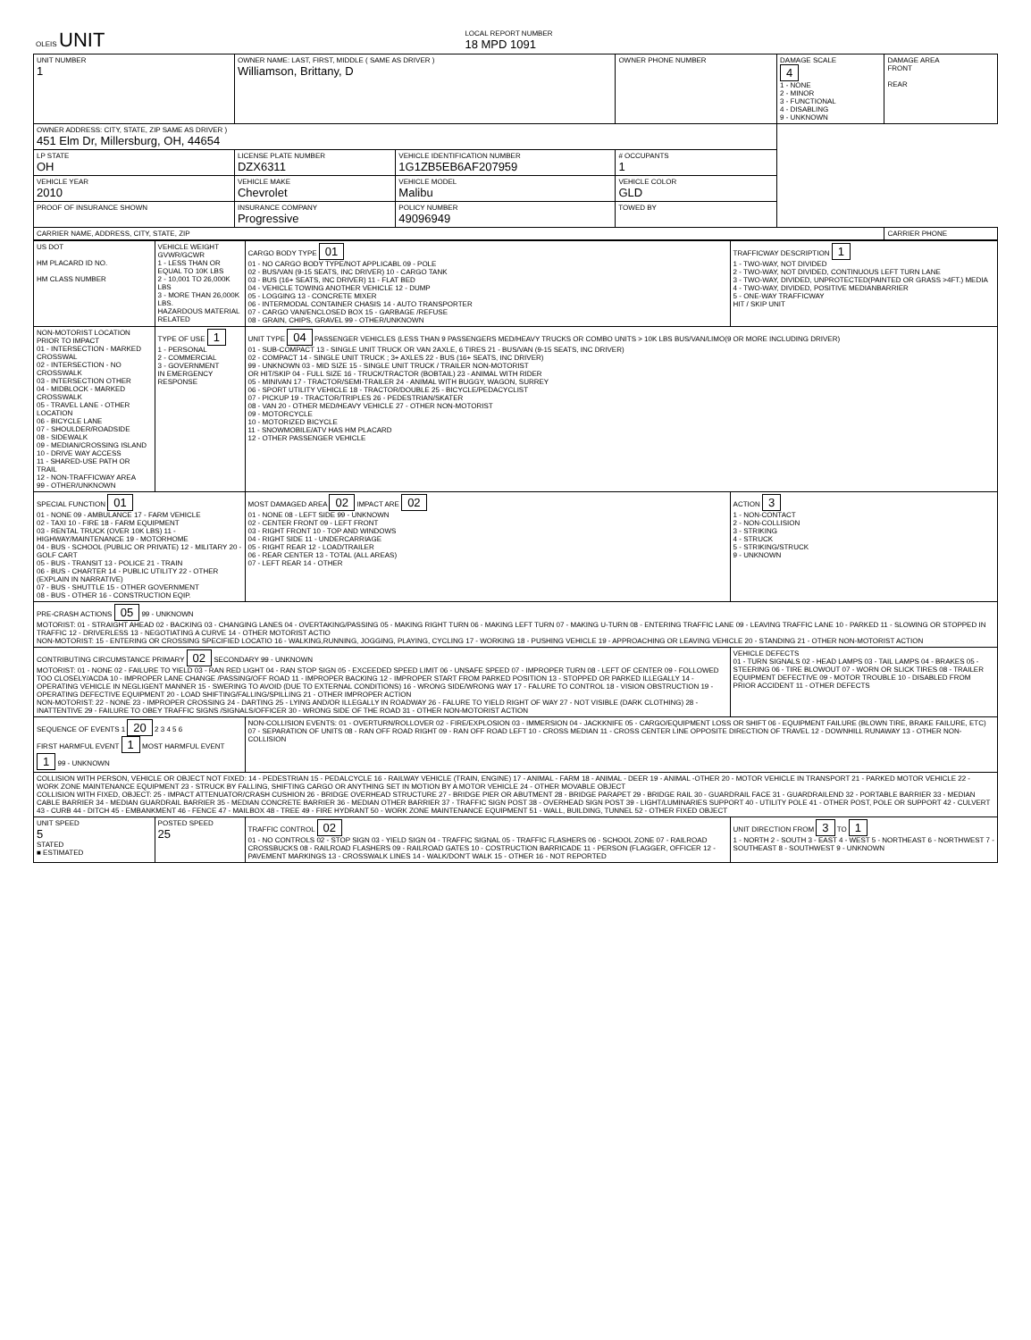| OLEIS UNIT | LOCAL REPORT NUMBER 18 MPD 1091 |
| UNIT NUMBER 1 | OWNER NAME: LAST, FIRST, MIDDLE ( SAME AS DRIVER ) Williamson, Brittany, D | | | OWNER PHONE NUMBER | DAMAGE SCALE 4 1 - NONE 2 - MINOR 3 - FUNCTIONAL 4 - DISABLING 9 - UNKNOWN | DAMAGE AREA FRONT REAR |
| OWNER ADDRESS: CITY, STATE, ZIP SAME AS DRIVER ) 451 Elm Dr, Millersburg, OH, 44654 | | | | | | |
| LP STATE OH | LICENSE PLATE NUMBER DZX6311 | VEHICLE IDENTIFICATION NUMBER 1G1ZB5EB6AF207959 | | # OCCUPANTS 1 | | |
| VEHICLE YEAR 2010 | VEHICLE MAKE Chevrolet | VEHICLE MODEL Malibu | | VEHICLE COLOR GLD | | |
| PROOF OF INSURANCE SHOWN | INSURANCE COMPANY Progressive | POLICY NUMBER 49096949 | TOWED BY | | | |
| CARRIER NAME, ADDRESS, CITY, STATE, ZIP | | | | | | CARRIER PHONE |
| US DOT HM PLACARD ID NO. HM CLASS NUMBER | VEHICLE WEIGHT GVWR/GCWR 1 - LESS THAN OR EQUAL TO 10K LBS 2 - 10,001 TO 26,000K LBS 3 - MORE THAN 26,000K LBS. HAZARDOUS MATERIAL RELATED | CARGO BODY TYPE 01 01 - NO CARGO BODY TYPE/NOT APPLICABL 09 - POLE 02 - BUS/VAN (9-15 SEATS, INC DRIVER) 10 - CARGO TANK 03 - BUS (16+ SEATS, INC DRIVER) 11 - FLAT BED 04 - VEHICLE TOWING ANOTHER VEHICLE 12 - DUMP 05 - LOGGING 13 - CONCRETE MIXER 06 - INTERMODAL CONTAINER CHASIS 14 - AUTO TRANSPORTER 07 - CARGO VAN/ENCLOSED BOX 15 - GARBAGE /REFUSE 08 - GRAIN, CHIPS, GRAVEL 99 - OTHER/UNKNOWN | TRAFFICWAY DESCRIPTION 1 1 - TWO-WAY, NOT DIVIDED 2 - TWO-WAY, NOT DIVIDED, CONTINUOUS LEFT TURN LANE 3 - TWO-WAY, DIVIDED, UNPROTECTED(PAINTED OR GRASS >4FT.) MEDIA 4 - TWO-WAY, DIVIDED, POSITIVE MEDIANBARRIER 5 - ONE-WAY TRAFFICWAY HIT / SKIP UNIT |
| NON-MOTORIST LOCATION PRIOR TO IMPACT 01 - INTERSECTION - MARKED CROSSWAL 02 - INTERSECTION - NO CROSSWALK 03 - INTERSECTION OTHER 04 - MIDBLOCK - MARKED CROSSWALK 05 - TRAVEL LANE - OTHER LOCATION 06 - BICYCLE LANE 07 - SHOULDER/ROADSIDE 08 - SIDEWALK 09 - MEDIAN/CROSSING ISLAND 10 - DRIVE WAY ACCESS 11 - SHARED-USE PATH OR TRAIL 12 - NON-TRAFFICWAY AREA 99 - OTHER/UNKNOWN | TYPE OF USE 1 1 - PERSONAL 2 - COMMERCIAL 3 - GOVERNMENT IN EMERGENCY RESPONSE | UNIT TYPE 04 PASSENGER VEHICLES (LESS THAN 9 PASSENGERS MED/HEAVY TRUCKS OR COMBO UNITS > 10K LBS BUS/VAN/LIMO(9 OR MORE INCLUDING DRIVER) 01 - SUB-COMPACT 13 - SINGLE UNIT TRUCK OR VAN 2AXLE, 6 TIRES 21 - BUS/VAN (9-15 SEATS, INC DRIVER) 02 - COMPACT 14 - SINGLE UNIT TRUCK ; 3+ AXLES 22 - BUS (16+ SEATS, INC DRIVER) 99 - UNKNOWN 03 - MID SIZE 15 - SINGLE UNIT TRUCK / TRAILER NON-MOTORIST OR HIT/SKIP 04 - FULL SIZE 16 - TRUCK/TRACTOR (BOBTAIL) 23 - ANIMAL WITH RIDER 05 - MINIVAN 17 - TRACTOR/SEMI-TRAILER 24 - ANIMAL WITH BUGGY, WAGON, SURREY 06 - SPORT UTILITY VEHICLE 18 - TRACTOR/DOUBLE 25 - BICYCLE/PEDACYCLIST 07 - PICKUP 19 - TRACTOR/TRIPLES 26 - PEDESTRIAN/SKATER 08 - VAN 20 - OTHER MED/HEAVY VEHICLE 27 - OTHER NON-MOTORIST 09 - MOTORCYCLE 10 - MOTORIZED BICYCLE 11 - SNOWMOBILE/ATV HAS HM PLACARD 12 - OTHER PASSENGER VEHICLE | |
| SPECIAL FUNCTION 01 01 - NONE 09 - AMBULANCE 17 - FARM VEHICLE 02 - TAXI 10 - FIRE 18 - FARM EQUIPMENT 03 - RENTAL TRUCK (OVER 10K LBS) 11 - HIGHWAY/MAINTENANCE 19 - MOTORHOME 04 - BUS - SCHOOL (PUBLIC OR PRIVATE) 12 - MILITARY 20 - GOLF CART 05 - BUS - TRANSIT 13 - POLICE 21 - TRAIN 06 - BUS - CHARTER 14 - PUBLIC UTILITY 22 - OTHER (EXPLAIN IN NARRATIVE) 07 - BUS - SHUTTLE 15 - OTHER GOVERNMENT 08 - BUS - OTHER 16 - CONSTRUCTION EQIP. | | MOST DAMAGED AREA 02 IMPACT ARE 02 01 - NONE 08 - LEFT SIDE 99 - UNKNOWN 02 - CENTER FRONT 09 - LEFT FRONT 03 - RIGHT FRONT 10 - TOP AND WINDOWS 04 - RIGHT SIDE 11 - UNDERCARRIAGE 05 - RIGHT REAR 12 - LOAD/TRAILER 06 - REAR CENTER 13 - TOTAL (ALL AREAS) 07 - LEFT REAR 14 - OTHER | ACTION 3 1 - NON-CONTACT 2 - NON-COLLISION 3 - STRIKING 4 - STRUCK 5 - STRIKING/STRUCK 9 - UNKNOWN |
| PRE-CRASH ACTIONS 05 99 - UNKNOWN MOTORIST: 01 - STRAIGHT AHEAD 02 - BACKING 03 - CHANGING LANES 04 - OVERTAKING/PASSING 05 - MAKING RIGHT TURN 06 - MAKING LEFT TURN 07 - MAKING U-TURN 08 - ENTERING TRAFFIC LANE 09 - LEAVING TRAFFIC LANE 10 - PARKED 11 - SLOWING OR STOPPED IN TRAFFIC 12 - DRIVERLESS 13 - NEGOTIATING A CURVE 14 - OTHER MOTORIST ACTIO NON-MOTORIST: 15 - ENTERING OR CROSSING SPECIFIED LOCATIO 16 - WALKING,RUNNING, JOGGING, PLAYING, CYCLING 17 - WORKING 18 - PUSHING VEHICLE 19 - APPROACHING OR LEAVING VEHICLE 20 - STANDING 21 - OTHER NON-MOTORIST ACTION | | | |
| CONTRIBUTING CIRCUMSTANCE PRIMARY 02 SECONDARY 99 - UNKNOWN MOTORIST: 01 - NONE 02 - FAILURE TO YIELD 03 - RAN RED LIGHT 04 - RAN STOP SIGN 05 - EXCEEDED SPEED LIMIT 06 - UNSAFE SPEED 07 - IMPROPER TURN 08 - LEFT OF CENTER 09 - FOLLOWED TOO CLOSELY/ACDA 10 - IMPROPER LANE CHANGE /PASSING/OFF ROAD 11 - IMPROPER BACKING 12 - IMPROPER START FROM PARKED POSITION 13 - STOPPED OR PARKED ILLEGALLY 14 - OPERATING VEHICLE IN NEGLIGENT MANNER 15 - SWERING TO AVOID (DUE TO EXTERNAL CONDITIONS) 16 - WRONG SIDE/WRONG WAY 17 - FALURE TO CONTROL 18 - VISION OBSTRUCTION 19 - OPERATING DEFECTIVE EQUIPMENT 20 - LOAD SHIFTING/FALLING/SPILLING 21 - OTHER IMPROPER ACTION NON-MOTORIST: 22 - NONE 23 - IMPROPER CROSSING 24 - DARTING 25 - LYING AND/OR ILLEGALLY IN ROADWAY 26 - FALURE TO YIELD RIGHT OF WAY 27 - NOT VISIBLE (DARK CLOTHING) 28 - INATTENTIVE 29 - FAILURE TO OBEY TRAFFIC SIGNS /SIGNALS/OFFICER 30 - WRONG SIDE OF THE ROAD 31 - OTHER NON-MOTORIST ACTION | | | VEHICLE DEFECTS 01 - TURN SIGNALS 02 - HEAD LAMPS 03 - TAIL LAMPS 04 - BRAKES 05 - STEERING 06 - TIRE BLOWOUT 07 - WORN OR SLICK TIRES 08 - TRAILER EQUIPMENT DEFECTIVE 09 - MOTOR TROUBLE 10 - DISABLED FROM PRIOR ACCIDENT 11 - OTHER DEFECTS |
| SEQUENCE OF EVENTS 1 20 2 3 4 5 6 FIRST HARMFUL EVENT 1 MOST HARMFUL EVENT 1 99 - UNKNOWN | | NON-COLLISION EVENTS: 01 - OVERTURN/ROLLOVER 02 - FIRE/EXPLOSION 03 - IMMERSION 04 - JACKKNIFE 05 - CARGO/EQUIPMENT LOSS OR SHIFT 06 - EQUIPMENT FAILURE (BLOWN TIRE, BRAKE FAILURE, ETC) 07 - SEPARATION OF UNITS 08 - RAN OFF ROAD RIGHT 09 - RAN OFF ROAD LEFT 10 - CROSS MEDIAN 11 - CROSS CENTER LINE OPPOSITE DIRECTION OF TRAVEL 12 - DOWNHILL RUNAWAY 13 - OTHER NON-COLLISION | |
| COLLISION WITH PERSON, VEHICLE OR OBJECT NOT FIXED: 14 - PEDESTRIAN 15 - PEDALCYCLE 16 - RAILWAY VEHICLE (TRAIN, ENGINE) 17 - ANIMAL - FARM 18 - ANIMAL - DEER 19 - ANIMAL -OTHER 20 - MOTOR VEHICLE IN TRANSPORT 21 - PARKED MOTOR VEHICLE 22 - WORK ZONE MAINTENANCE EQUIPMENT 23 - STRUCK BY FALLING, SHIFTING CARGO OR ANYTHING SET IN MOTION BY A MOTOR VEHICLE 24 - OTHER MOVABLE OBJECT COLLISION WITH FIXED, OBJECT: 25 - IMPACT ATTENUATOR/CRASH CUSHION 26 - BRIDGE OVERHEAD STRUCTURE 27 - BRIDGE PIER OR ABUTMENT 28 - BRIDGE PARAPET 29 - BRIDGE RAIL 30 - GUARDRAIL FACE 31 - GUARDRAILEND 32 - PORTABLE BARRIER 33 - MEDIAN CABLE BARRIER 34 - MEDIAN GUARDRAIL BARRIER 35 - MEDIAN CONCRETE BARRIER 36 - MEDIAN OTHER BARRIER 37 - TRAFFIC SIGN POST 38 - OVERHEAD SIGN POST 39 - LIGHT/LUMINARIES SUPPORT 40 - UTILITY POLE 41 - OTHER POST, POLE OR SUPPORT 42 - CULVERT 43 - CURB 44 - DITCH 45 - EMBANKMENT 46 - FENCE 47 - MAILBOX 48 - TREE 49 - FIRE HYDRANT 50 - WORK ZONE MAINTENANCE EQUIPMENT 51 - WALL, BUILDING, TUNNEL 52 - OTHER FIXED OBJECT | | | |
| UNIT SPEED 5 STATED ■ ESTIMATED | POSTED SPEED 25 | TRAFFIC CONTROL 02 01 - NO CONTROLS 02 - STOP SIGN 03 - YIELD SIGN 04 - TRAFFIC SIGNAL 05 - TRAFFIC FLASHERS 06 - SCHOOL ZONE 07 - RAILROAD CROSSBUCKS 08 - RAILROAD FLASHERS 09 - RAILROAD GATES 10 - COSTRUCTION BARRICADE 11 - PERSON (FLAGGER, OFFICER 12 - PAVEMENT MARKINGS 13 - CROSSWALK LINES 14 - WALK/DON'T WALK 15 - OTHER 16 - NOT REPORTED | UNIT DIRECTION FROM 3 TO 1 1 - NORTH 2 - SOUTH 3 - EAST 4 - WEST 5 - NORTHEAST 6 - NORTHWEST 7 - SOUTHEAST 8 - SOUTHWEST 9 - UNKNOWN |